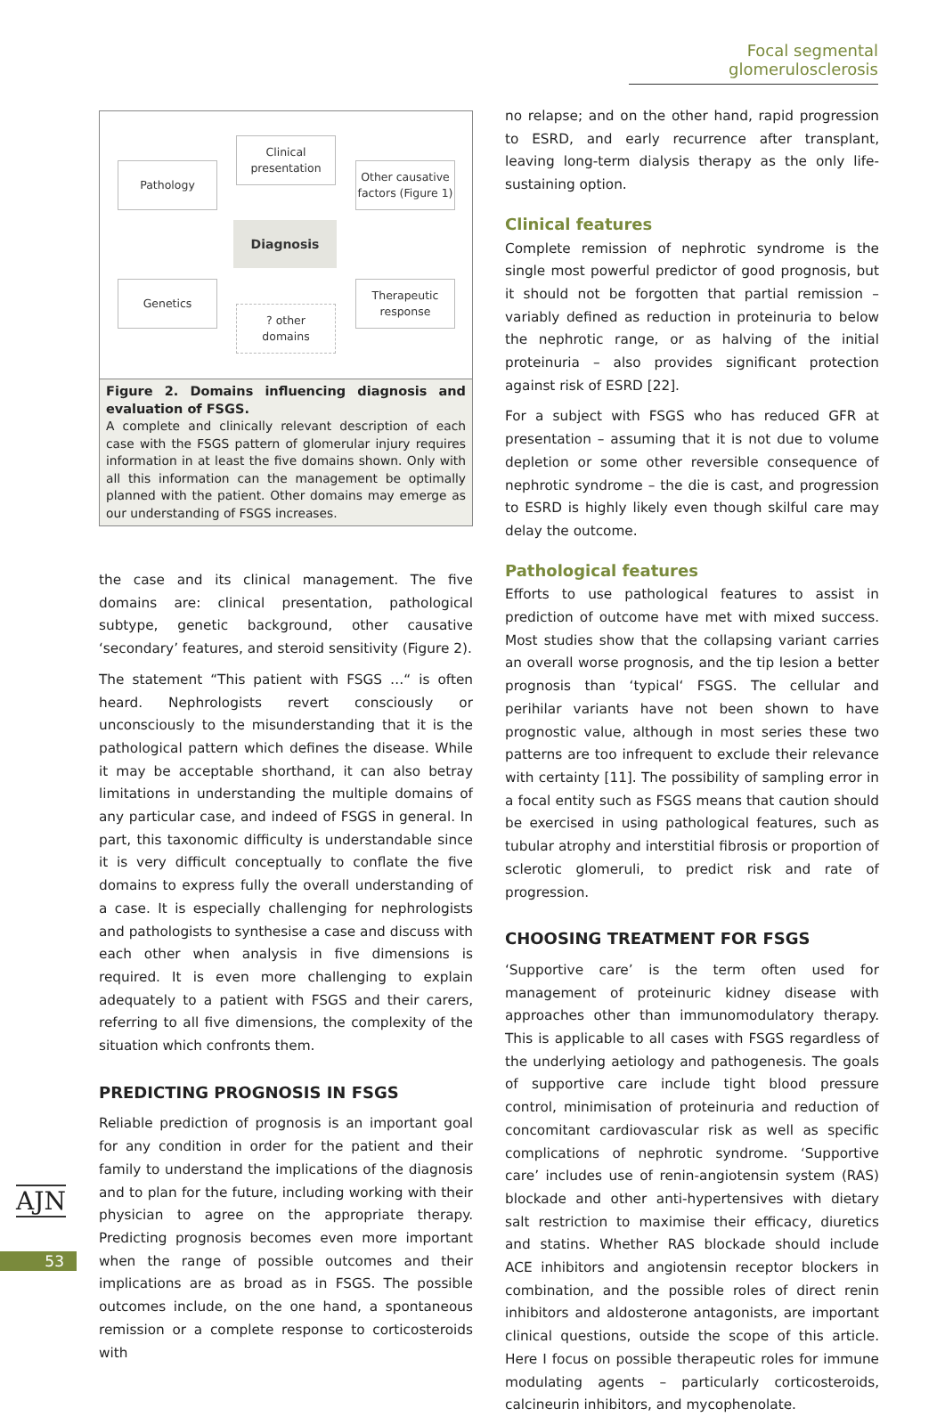Focal segmental glomerulosclerosis
Pathology
Clinical
presentation
Other causative
factors (Figure 1)
Diagnosis
Genetics
? other
domains
Therapeutic
response
Figure 2. Domains influencing diagnosis and evaluation of FSGS.
A complete and clinically relevant description of each case with the FSGS pattern of glomerular injury requires information in at least the five domains shown. Only with all this information can the management be optimally planned with the patient. Other domains may emerge as our understanding of FSGS increases.
the case and its clinical management. The five domains are: clinical presentation, pathological subtype, genetic background, other causative ‘secondary’ features, and steroid sensitivity (Figure 2).
The statement “This patient with FSGS …“ is often heard. Nephrologists revert consciously or unconsciously to the misunderstanding that it is the pathological pattern which defines the disease. While it may be acceptable shorthand, it can also betray limitations in understanding the multiple domains of any particular case, and indeed of FSGS in general. In part, this taxonomic difficulty is understandable since it is very difficult conceptually to conflate the five domains to express fully the overall understanding of a case. It is especially challenging for nephrologists and pathologists to synthesise a case and discuss with each other when analysis in five dimensions is required. It is even more challenging to explain adequately to a patient with FSGS and their carers, referring to all five dimensions, the complexity of the situation which confronts them.
PREDICTING PROGNOSIS IN FSGS
Reliable prediction of prognosis is an important goal for any condition in order for the patient and their family to understand the implications of the diagnosis and to plan for the future, including working with their physician to agree on the appropriate therapy. Predicting prognosis becomes even more important when the range of possible outcomes and their implications are as broad as in FSGS. The possible outcomes include, on the one hand, a spontaneous remission or a complete response to corticosteroids with
no relapse; and on the other hand, rapid progression to ESRD, and early recurrence after transplant, leaving long-term dialysis therapy as the only life-sustaining option.
Clinical features
Complete remission of nephrotic syndrome is the single most powerful predictor of good prognosis, but it should not be forgotten that partial remission – variably defined as reduction in proteinuria to below the nephrotic range, or as halving of the initial proteinuria – also provides significant protection against risk of ESRD [22].
For a subject with FSGS who has reduced GFR at presentation – assuming that it is not due to volume depletion or some other reversible consequence of nephrotic syndrome – the die is cast, and progression to ESRD is highly likely even though skilful care may delay the outcome.
Pathological features
Efforts to use pathological features to assist in prediction of outcome have met with mixed success. Most studies show that the collapsing variant carries an overall worse prognosis, and the tip lesion a better prognosis than ‘typical‘ FSGS. The cellular and perihilar variants have not been shown to have prognostic value, although in most series these two patterns are too infrequent to exclude their relevance with certainty [11]. The possibility of sampling error in a focal entity such as FSGS means that caution should be exercised in using pathological features, such as tubular atrophy and interstitial fibrosis or proportion of sclerotic glomeruli, to predict risk and rate of progression.
CHOOSING TREATMENT FOR FSGS
‘Supportive care’ is the term often used for management of proteinuric kidney disease with approaches other than immunomodulatory therapy. This is applicable to all cases with FSGS regardless of the underlying aetiology and pathogenesis. The goals of supportive care include tight blood pressure control, minimisation of proteinuria and reduction of concomitant cardiovascular risk as well as specific complications of nephrotic syndrome. ‘Supportive care’ includes use of renin-angiotensin system (RAS) blockade and other anti-hypertensives with dietary salt restriction to maximise their efficacy, diuretics and statins. Whether RAS blockade should include ACE inhibitors and angiotensin receptor blockers in combination, and the possible roles of direct renin inhibitors and aldosterone antagonists, are important clinical questions, outside the scope of this article. Here I focus on possible therapeutic roles for immune modulating agents – particularly corticosteroids, calcineurin inhibitors, and mycophenolate.
AJN
53